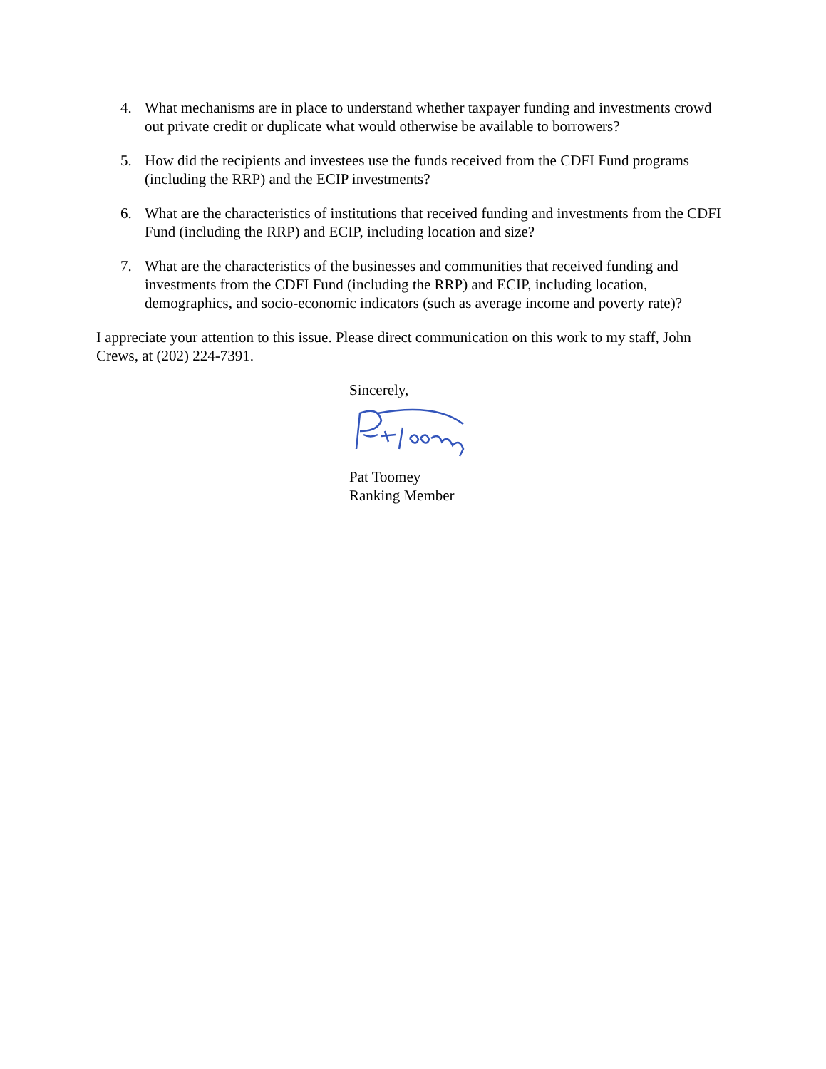4. What mechanisms are in place to understand whether taxpayer funding and investments crowd out private credit or duplicate what would otherwise be available to borrowers?
5. How did the recipients and investees use the funds received from the CDFI Fund programs (including the RRP) and the ECIP investments?
6. What are the characteristics of institutions that received funding and investments from the CDFI Fund (including the RRP) and ECIP, including location and size?
7. What are the characteristics of the businesses and communities that received funding and investments from the CDFI Fund (including the RRP) and ECIP, including location, demographics, and socio-economic indicators (such as average income and poverty rate)?
I appreciate your attention to this issue. Please direct communication on this work to my staff, John Crews, at (202) 224-7391.
Sincerely,
Pat Toomey
Ranking Member